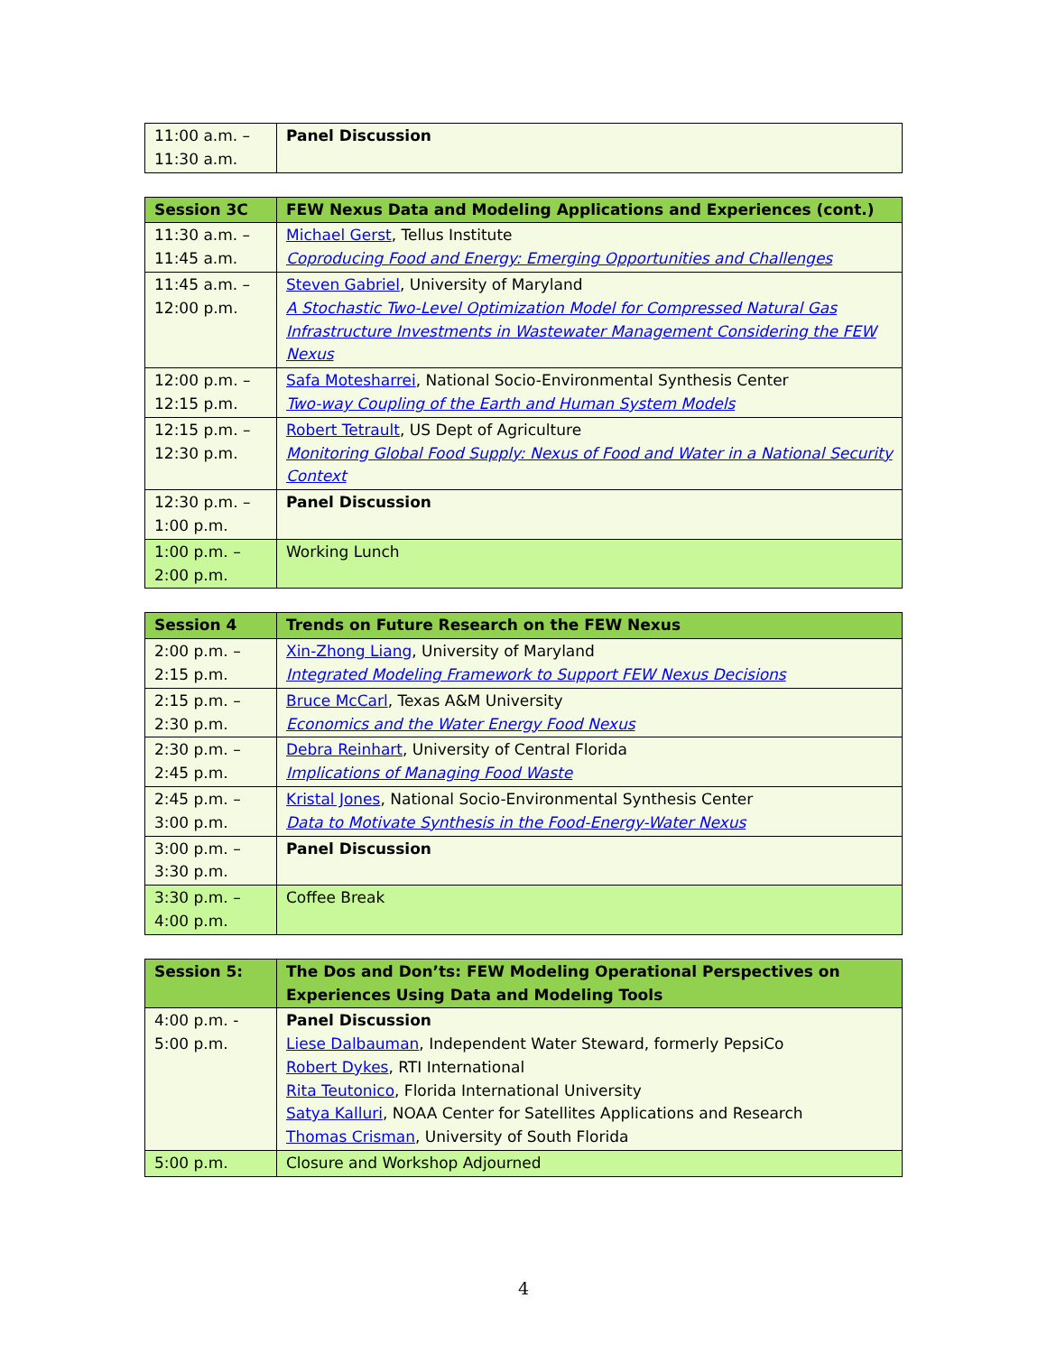| 11:00 a.m. – 11:30 a.m. | Panel Discussion |
| Session 3C | FEW Nexus Data and Modeling Applications and Experiences (cont.) |
| --- | --- |
| 11:30 a.m. – 11:45 a.m. | Michael Gerst , Tellus Institute Coproducing Food and Energy: Emerging Opportunities and Challenges |
| 11:45 a.m. – 12:00 p.m. | Steven Gabriel , University of Maryland A Stochastic Two-Level Optimization Model for Compressed Natural Gas Infrastructure Investments in Wastewater Management Considering the FEW Nexus |
| 12:00 p.m. – 12:15 p.m. | Safa Motesharrei , National Socio-Environmental Synthesis Center Two-way Coupling of the Earth and Human System Models |
| 12:15 p.m. – 12:30 p.m. | Robert Tetrault , US Dept of Agriculture Monitoring Global Food Supply: Nexus of Food and Water in a National Security Context |
| 12:30 p.m. – 1:00 p.m. | Panel Discussion |
| 1:00 p.m. – 2:00 p.m. | Working Lunch |
| Session 4 | Trends on Future Research on the FEW Nexus |
| --- | --- |
| 2:00 p.m. – 2:15 p.m. | Xin-Zhong Liang , University of Maryland Integrated Modeling Framework to Support FEW Nexus Decisions |
| 2:15 p.m. – 2:30 p.m. | Bruce McCarl , Texas A&M University Economics and the Water Energy Food Nexus |
| 2:30 p.m. – 2:45 p.m. | Debra Reinhart , University of Central Florida Implications of Managing Food Waste |
| 2:45 p.m. – 3:00 p.m. | Kristal Jones , National Socio-Environmental Synthesis Center Data to Motivate Synthesis in the Food-Energy-Water Nexus |
| 3:00 p.m. – 3:30 p.m. | Panel Discussion |
| 3:30 p.m. – 4:00 p.m. | Coffee Break |
| Session 5: | The Dos and Don’ts: FEW Modeling Operational Perspectives on Experiences Using Data and Modeling Tools |
| --- | --- |
| 4:00 p.m. - 5:00 p.m. | Panel Discussion Liese Dalbauman , Independent Water Steward, formerly PepsiCo Robert Dykes , RTI International Rita Teutonico , Florida International University Satya Kalluri , NOAA Center for Satellites Applications and Research Thomas Crisman , University of South Florida |
| 5:00 p.m. | Closure and Workshop Adjourned |
4